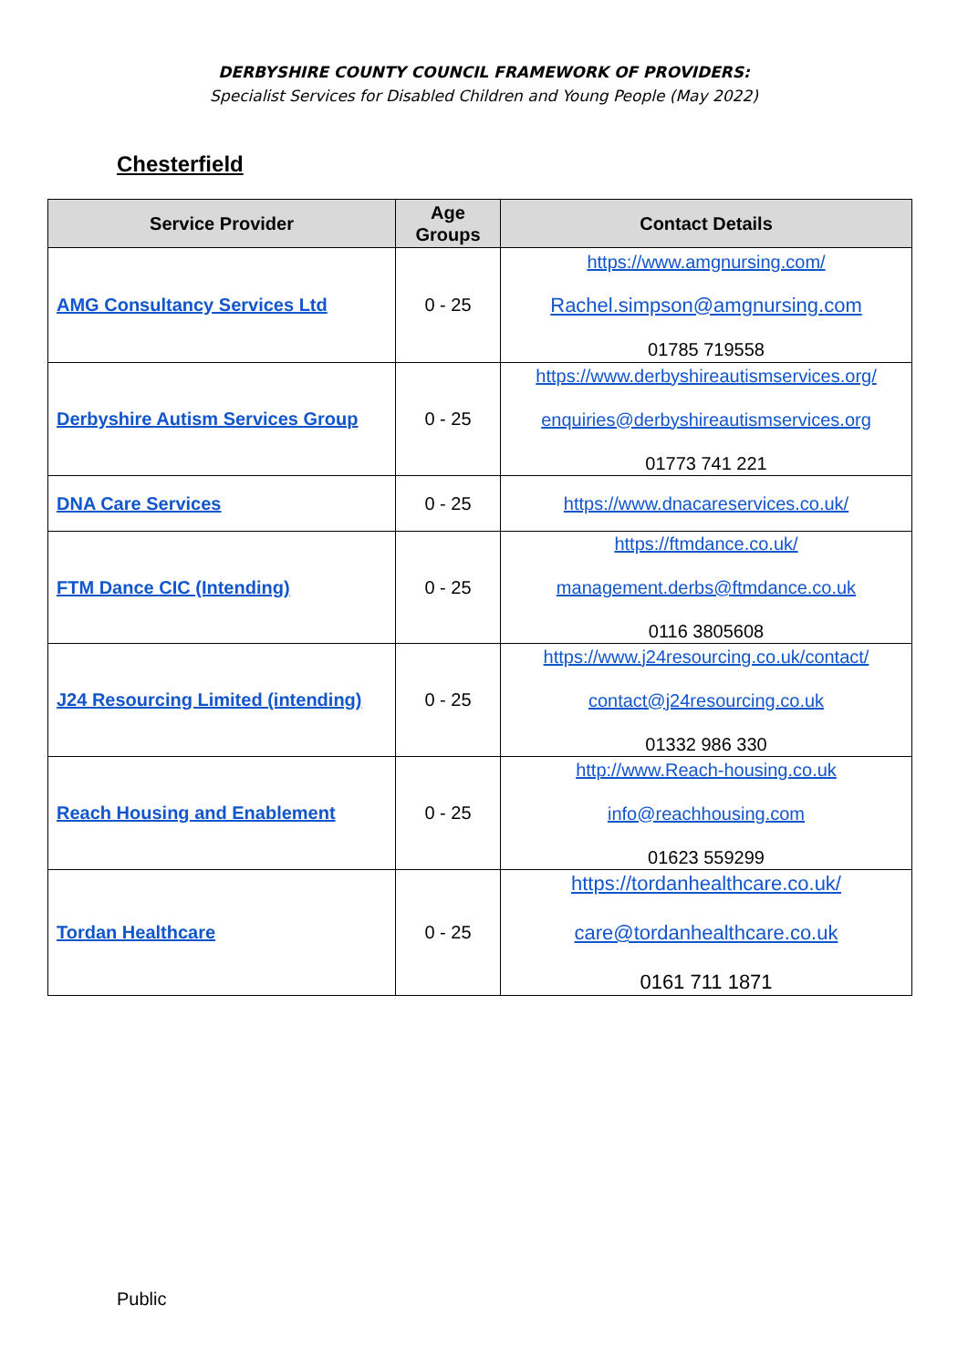DERBYSHIRE COUNTY COUNCIL FRAMEWORK OF PROVIDERS:
Specialist Services for Disabled Children and Young People (May 2022)
Chesterfield
| Service Provider | Age Groups | Contact Details |
| --- | --- | --- |
| AMG Consultancy Services Ltd | 0 - 25 | https://www.amgnursing.com/ Rachel.simpson@amgnursing.com 01785 719558 |
| Derbyshire Autism Services Group | 0 - 25 | https://www.derbyshireautismservices.org/ enquiries@derbyshireautismservices.org 01773 741 221 |
| DNA Care Services | 0 - 25 | https://www.dnacareservices.co.uk/ |
| FTM Dance CIC (Intending) | 0 - 25 | https://ftmdance.co.uk/ management.derbs@ftmdance.co.uk 0116 3805608 |
| J24 Resourcing Limited (intending) | 0 - 25 | https://www.j24resourcing.co.uk/contact/ contact@j24resourcing.co.uk 01332 986 330 |
| Reach Housing and Enablement | 0 - 25 | http://www.Reach-housing.co.uk info@reachhousing.com 01623 559299 |
| Tordan Healthcare | 0 - 25 | https://tordanhealthcare.co.uk/ care@tordanhealthcare.co.uk 0161 711 1871 |
Public